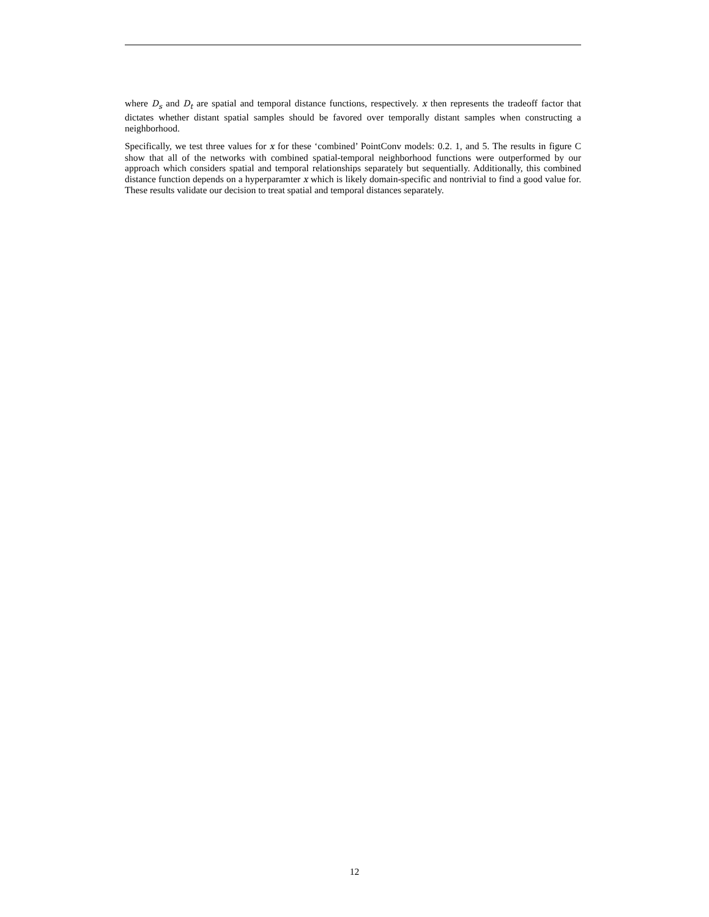where D<sub>s</sub> and D<sub>t</sub> are spatial and temporal distance functions, respectively. x then represents the tradeoff factor that dictates whether distant spatial samples should be favored over temporally distant samples when constructing a neighborhood.
Specifically, we test three values for x for these ‘combined’ PointConv models: 0.2. 1, and 5. The results in figure C show that all of the networks with combined spatial-temporal neighborhood functions were outperformed by our approach which considers spatial and temporal relationships separately but sequentially. Additionally, this combined distance function depends on a hyperparamter x which is likely domain-specific and nontrivial to find a good value for. These results validate our decision to treat spatial and temporal distances separately.
12